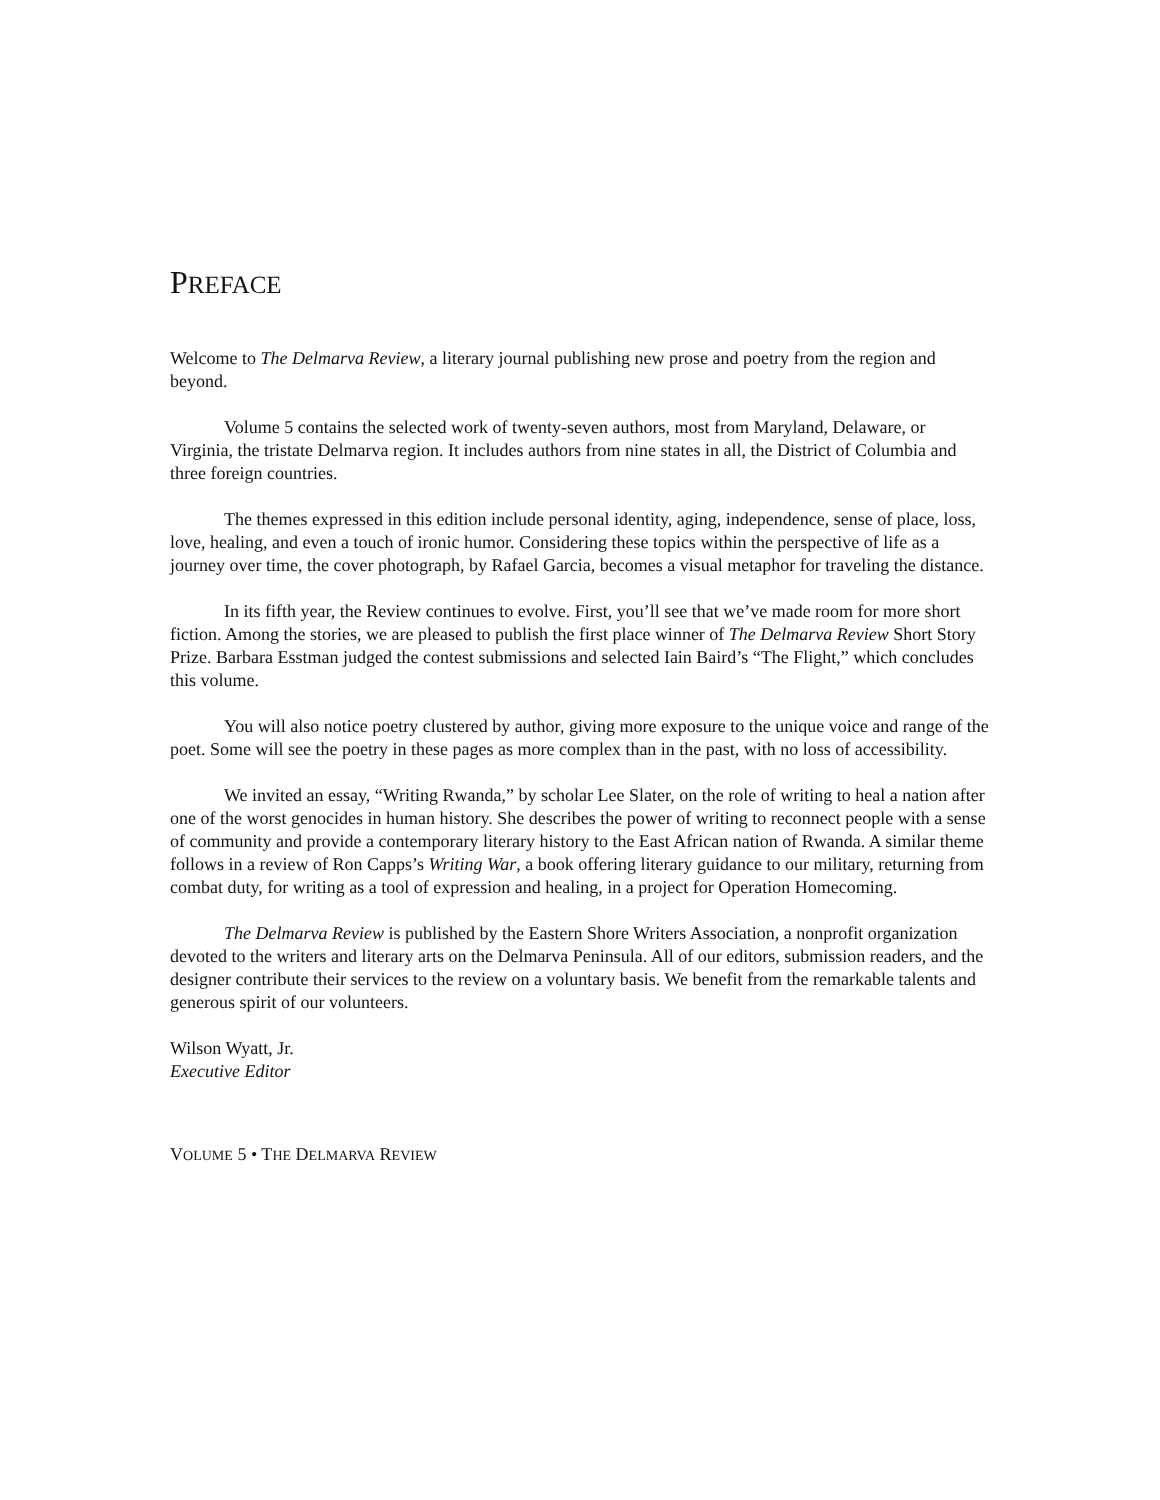PREFACE
Welcome to The Delmarva Review, a literary journal publishing new prose and poetry from the region and beyond.
Volume 5 contains the selected work of twenty-seven authors, most from Maryland, Delaware, or Virginia, the tristate Delmarva region. It includes authors from nine states in all, the District of Columbia and three foreign countries.
The themes expressed in this edition include personal identity, aging, independence, sense of place, loss, love, healing, and even a touch of ironic humor. Considering these topics within the perspective of life as a journey over time, the cover photograph, by Rafael Garcia, becomes a visual metaphor for traveling the distance.
In its fifth year, the Review continues to evolve. First, you’ll see that we’ve made room for more short fiction. Among the stories, we are pleased to publish the first place winner of The Delmarva Review Short Story Prize. Barbara Esstman judged the contest submissions and selected Iain Baird’s “The Flight,” which concludes this volume.
You will also notice poetry clustered by author, giving more exposure to the unique voice and range of the poet. Some will see the poetry in these pages as more complex than in the past, with no loss of accessibility.
We invited an essay, “Writing Rwanda,” by scholar Lee Slater, on the role of writing to heal a nation after one of the worst genocides in human history. She describes the power of writing to reconnect people with a sense of community and provide a contemporary literary history to the East African nation of Rwanda. A similar theme follows in a review of Ron Capps’s Writing War, a book offering literary guidance to our military, returning from combat duty, for writing as a tool of expression and healing, in a project for Operation Homecoming.
The Delmarva Review is published by the Eastern Shore Writers Association, a nonprofit organization devoted to the writers and literary arts on the Delmarva Peninsula. All of our editors, submission readers, and the designer contribute their services to the review on a voluntary basis. We benefit from the remarkable talents and generous spirit of our volunteers.
Wilson Wyatt, Jr.
Executive Editor
VOLUME 5 • THE DELMARVA REVIEW